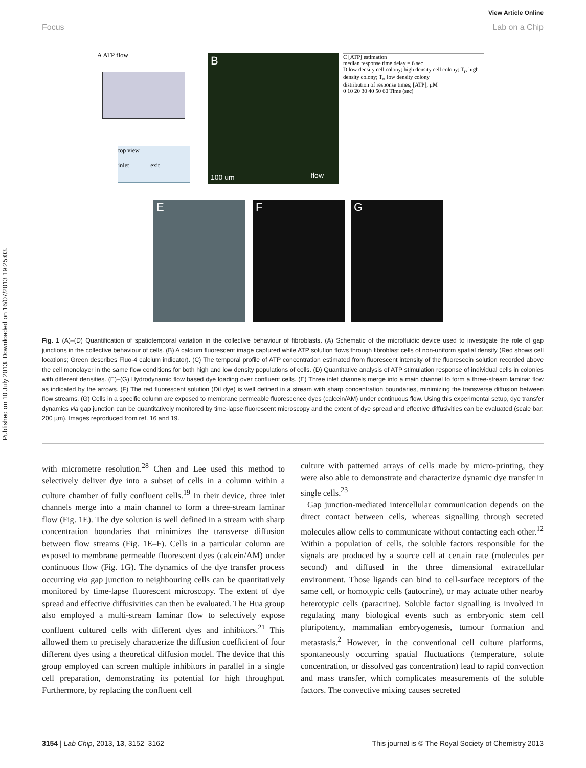Published on 10 July 2013. Downloaded on 16/07/2013 19:25:03.
View Article Online
Focus Lab on a Chip
A ATP flow
top view
inlet exit
B
100 um flow
C [ATP] estimation
median response time delay = 6 sec
D low density cell colony; high density cell colony; T<sub>r</sub>, high density colony; T<sub>r</sub>, low density colony
distribution of response times; [ATP], µM
0 10 20 30 40 50 60 Time (sec)
E F G
Fig. 1 (A)–(D) Quantification of spatiotemporal variation in the collective behaviour of fibroblasts. (A) Schematic of the microfluidic device used to investigate the role of gap junctions in the collective behaviour of cells. (B) A calcium fluorescent image captured while ATP solution flows through fibroblast cells of non-uniform spatial density (Red shows cell locations; Green describes Fluo-4 calcium indicator). (C) The temporal profile of ATP concentration estimated from fluorescent intensity of the fluorescein solution recorded above the cell monolayer in the same flow conditions for both high and low density populations of cells. (D) Quantitative analysis of ATP stimulation response of individual cells in colonies with different densities. (E)–(G) Hydrodynamic flow based dye loading over confluent cells. (E) Three inlet channels merge into a main channel to form a three-stream laminar flow as indicated by the arrows. (F) The red fluorescent solution (DiI dye) is well defined in a stream with sharp concentration boundaries, minimizing the transverse diffusion between flow streams. (G) Cells in a specific column are exposed to membrane permeable fluorescence dyes (calcein/AM) under continuous flow. Using this experimental setup, dye transfer dynamics via gap junction can be quantitatively monitored by time-lapse fluorescent microscopy and the extent of dye spread and effective diffusivities can be evaluated (scale bar: 200 µm). Images reproduced from ref. 16 and 19.
with micrometre resolution.<sup>28</sup> Chen and Lee used this method to selectively deliver dye into a subset of cells in a column within a culture chamber of fully confluent cells.<sup>19</sup> In their device, three inlet channels merge into a main channel to form a three-stream laminar flow (Fig. 1E). The dye solution is well defined in a stream with sharp concentration boundaries that minimizes the transverse diffusion between flow streams (Fig. 1E–F). Cells in a particular column are exposed to membrane permeable fluorescent dyes (calcein/AM) under continuous flow (Fig. 1G). The dynamics of the dye transfer process occurring via gap junction to neighbouring cells can be quantitatively monitored by time-lapse fluorescent microscopy. The extent of dye spread and effective diffusivities can then be evaluated. The Hua group also employed a multi-stream laminar flow to selectively expose confluent cultured cells with different dyes and inhibitors.<sup>21</sup> This allowed them to precisely characterize the diffusion coefficient of four different dyes using a theoretical diffusion model. The device that this group employed can screen multiple inhibitors in parallel in a single cell preparation, demonstrating its potential for high throughput. Furthermore, by replacing the confluent cell
culture with patterned arrays of cells made by micro-printing, they were also able to demonstrate and characterize dynamic dye transfer in single cells.<sup>23</sup>
Gap junction-mediated intercellular communication depends on the direct contact between cells, whereas signalling through secreted molecules allow cells to communicate without contacting each other.<sup>12</sup> Within a population of cells, the soluble factors responsible for the signals are produced by a source cell at certain rate (molecules per second) and diffused in the three dimensional extracellular environment. Those ligands can bind to cell-surface receptors of the same cell, or homotypic cells (autocrine), or may actuate other nearby heterotypic cells (paracrine). Soluble factor signalling is involved in regulating many biological events such as embryonic stem cell pluripotency, mammalian embryogenesis, tumour formation and metastasis.<sup>2</sup> However, in the conventional cell culture platforms, spontaneously occurring spatial fluctuations (temperature, solute concentration, or dissolved gas concentration) lead to rapid convection and mass transfer, which complicates measurements of the soluble factors. The convective mixing causes secreted
3154 | Lab Chip, 2013, 13, 3152–3162 This journal is © The Royal Society of Chemistry 2013